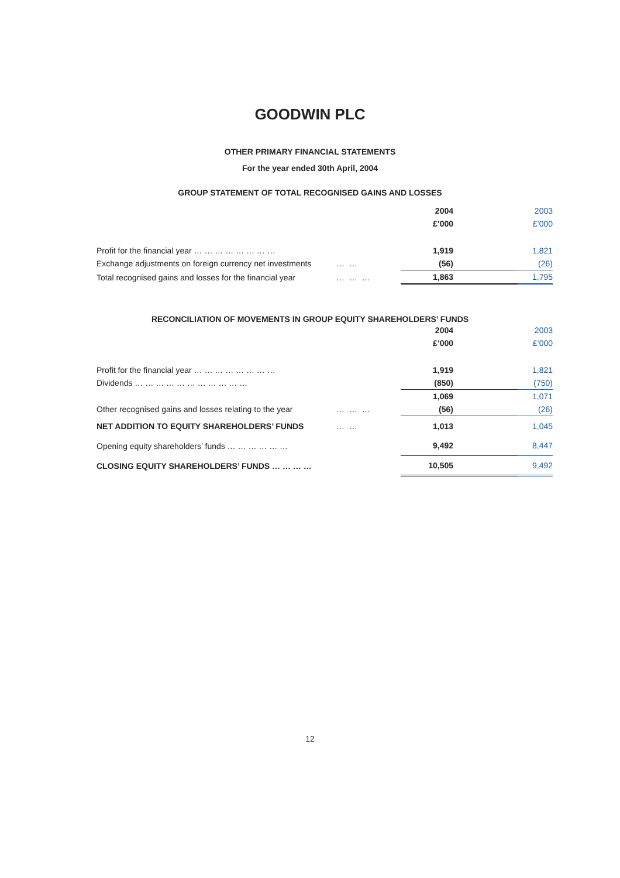GOODWIN PLC
OTHER PRIMARY FINANCIAL STATEMENTS
For the year ended 30th April, 2004
GROUP STATEMENT OF TOTAL RECOGNISED GAINS AND LOSSES
| | | 2004 | 2003 |
| | | £’000 | £’000 |
| Profit for the financial year … … … … … … … … | | 1,919 | 1,821 |
| Exchange adjustments on foreign currency net investments | … … | (56) | (26) |
| Total recognised gains and losses for the financial year | … … … | 1,863 | 1,795 |
RECONCILIATION OF MOVEMENTS IN GROUP EQUITY SHAREHOLDERS’ FUNDS
| | | 2004 | 2003 |
| | | £’000 | £’000 |
| Profit for the financial year … … … … … … … … | | 1,919 | 1,821 |
| Dividends … … … … … … … … … … … | | (850) | (750) |
| | | 1,069 | 1,071 |
| Other recognised gains and losses relating to the year | … … … | (56) | (26) |
| NET ADDITION TO EQUITY SHAREHOLDERS’ FUNDS | … … | 1,013 | 1,045 |
| Opening equity shareholders’ funds … … … … … … | | 9,492 | 8,447 |
| CLOSING EQUITY SHAREHOLDERS’ FUNDS … … … … | | 10,505 | 9,492 |
12